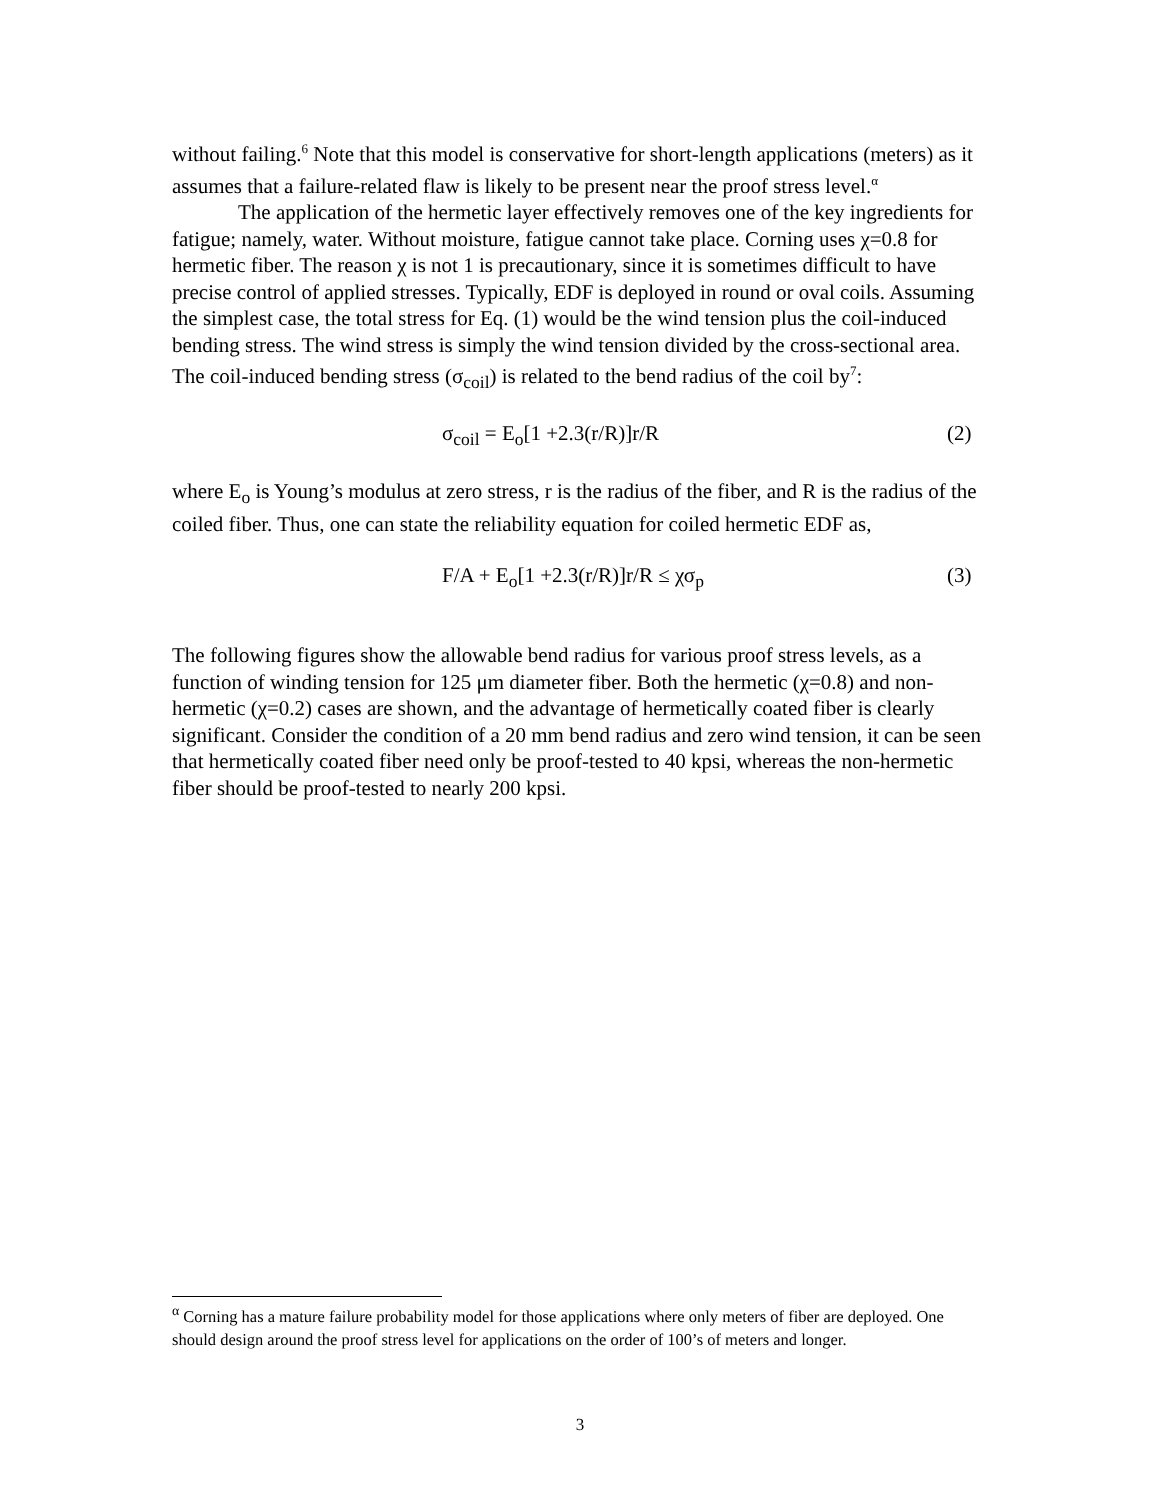without failing.<sup>6</sup> Note that this model is conservative for short-length applications (meters) as it assumes that a failure-related flaw is likely to be present near the proof stress level.<sup>α</sup>
The application of the hermetic layer effectively removes one of the key ingredients for fatigue; namely, water. Without moisture, fatigue cannot take place. Corning uses χ=0.8 for hermetic fiber. The reason χ is not 1 is precautionary, since it is sometimes difficult to have precise control of applied stresses. Typically, EDF is deployed in round or oval coils. Assuming the simplest case, the total stress for Eq. (1) would be the wind tension plus the coil-induced bending stress. The wind stress is simply the wind tension divided by the cross-sectional area. The coil-induced bending stress (σ<sub>coil</sub>) is related to the bend radius of the coil by<sup>7</sup>:
σ<sub>coil</sub> = E<sub>o</sub>[1 +2.3(r/R)]r/R (2)
where E<sub>o</sub> is Young’s modulus at zero stress, r is the radius of the fiber, and R is the radius of the coiled fiber. Thus, one can state the reliability equation for coiled hermetic EDF as,
F/A + E<sub>o</sub>[1 +2.3(r/R)]r/R ≤ χσ<sub>p</sub> (3)
The following figures show the allowable bend radius for various proof stress levels, as a function of winding tension for 125 μm diameter fiber. Both the hermetic (χ=0.8) and non-hermetic (χ=0.2) cases are shown, and the advantage of hermetically coated fiber is clearly significant. Consider the condition of a 20 mm bend radius and zero wind tension, it can be seen that hermetically coated fiber need only be proof-tested to 40 kpsi, whereas the non-hermetic fiber should be proof-tested to nearly 200 kpsi.
<sup>α</sup> Corning has a mature failure probability model for those applications where only meters of fiber are deployed. One should design around the proof stress level for applications on the order of 100’s of meters and longer.
3